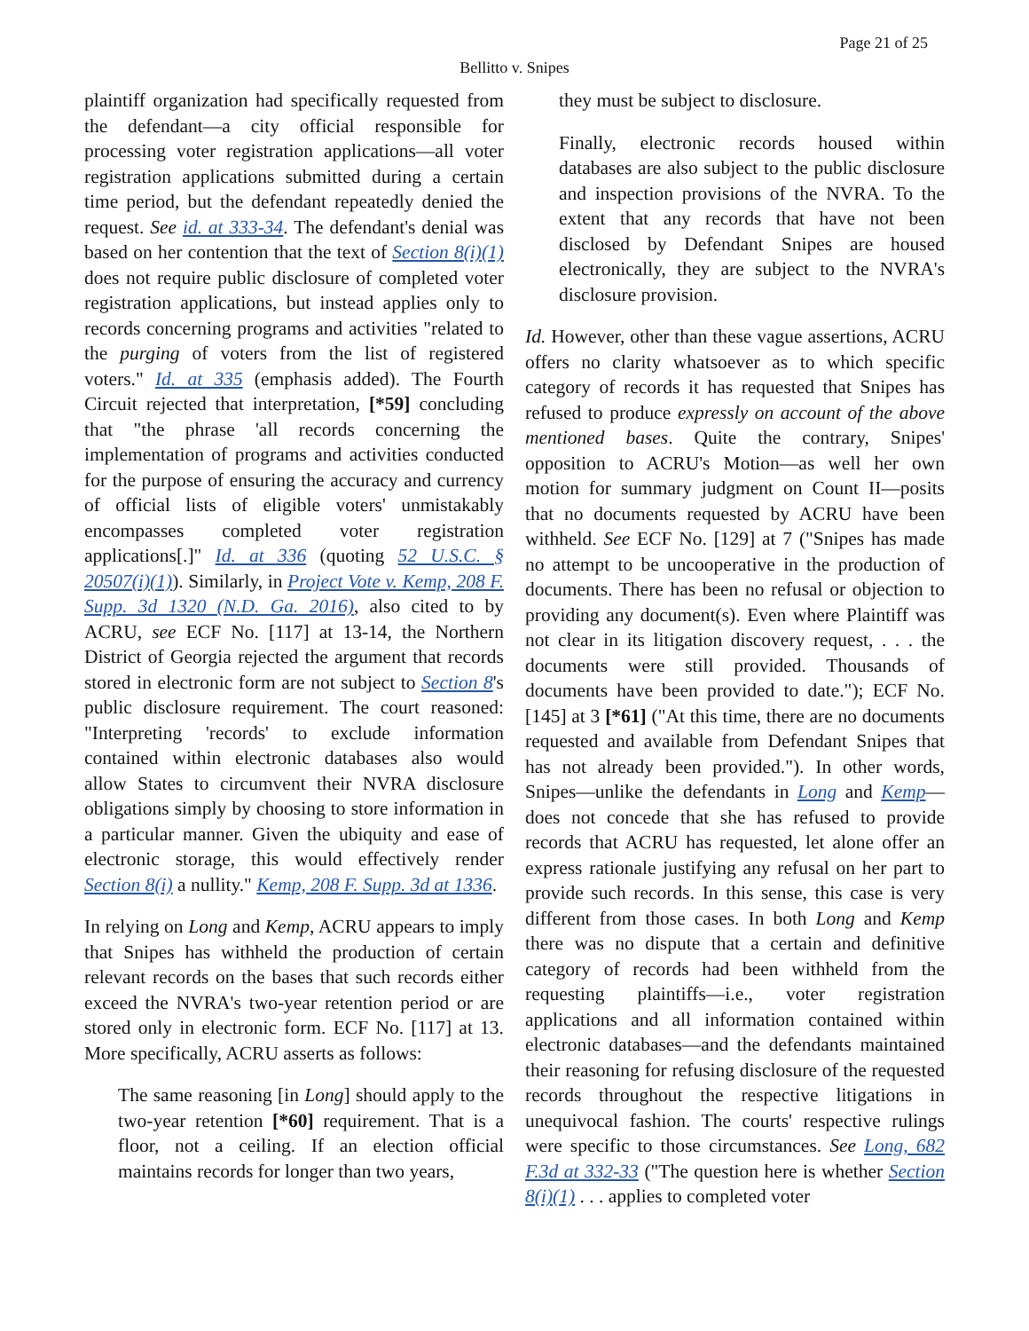Page 21 of 25
Bellitto v. Snipes
plaintiff organization had specifically requested from the defendant—a city official responsible for processing voter registration applications—all voter registration applications submitted during a certain time period, but the defendant repeatedly denied the request. See id. at 333-34. The defendant's denial was based on her contention that the text of Section 8(i)(1) does not require public disclosure of completed voter registration applications, but instead applies only to records concerning programs and activities "related to the purging of voters from the list of registered voters." Id. at 335 (emphasis added). The Fourth Circuit rejected that interpretation, [*59] concluding that "the phrase 'all records concerning the implementation of programs and activities conducted for the purpose of ensuring the accuracy and currency of official lists of eligible voters' unmistakably encompasses completed voter registration applications[.]" Id. at 336 (quoting 52 U.S.C. § 20507(i)(1)). Similarly, in Project Vote v. Kemp, 208 F. Supp. 3d 1320 (N.D. Ga. 2016), also cited to by ACRU, see ECF No. [117] at 13-14, the Northern District of Georgia rejected the argument that records stored in electronic form are not subject to Section 8's public disclosure requirement. The court reasoned: "Interpreting 'records' to exclude information contained within electronic databases also would allow States to circumvent their NVRA disclosure obligations simply by choosing to store information in a particular manner. Given the ubiquity and ease of electronic storage, this would effectively render Section 8(i) a nullity." Kemp, 208 F. Supp. 3d at 1336.
In relying on Long and Kemp, ACRU appears to imply that Snipes has withheld the production of certain relevant records on the bases that such records either exceed the NVRA's two-year retention period or are stored only in electronic form. ECF No. [117] at 13. More specifically, ACRU asserts as follows:
The same reasoning [in Long] should apply to the two-year retention [*60] requirement. That is a floor, not a ceiling. If an election official maintains records for longer than two years,
they must be subject to disclosure.
Finally, electronic records housed within databases are also subject to the public disclosure and inspection provisions of the NVRA. To the extent that any records that have not been disclosed by Defendant Snipes are housed electronically, they are subject to the NVRA's disclosure provision.
Id. However, other than these vague assertions, ACRU offers no clarity whatsoever as to which specific category of records it has requested that Snipes has refused to produce expressly on account of the above mentioned bases. Quite the contrary, Snipes' opposition to ACRU's Motion—as well her own motion for summary judgment on Count II—posits that no documents requested by ACRU have been withheld. See ECF No. [129] at 7 ("Snipes has made no attempt to be uncooperative in the production of documents. There has been no refusal or objection to providing any document(s). Even where Plaintiff was not clear in its litigation discovery request, . . . the documents were still provided. Thousands of documents have been provided to date."); ECF No. [145] at 3 [*61] ("At this time, there are no documents requested and available from Defendant Snipes that has not already been provided."). In other words, Snipes—unlike the defendants in Long and Kemp—does not concede that she has refused to provide records that ACRU has requested, let alone offer an express rationale justifying any refusal on her part to provide such records. In this sense, this case is very different from those cases. In both Long and Kemp there was no dispute that a certain and definitive category of records had been withheld from the requesting plaintiffs—i.e., voter registration applications and all information contained within electronic databases—and the defendants maintained their reasoning for refusing disclosure of the requested records throughout the respective litigations in unequivocal fashion. The courts' respective rulings were specific to those circumstances. See Long, 682 F.3d at 332-33 ("The question here is whether Section 8(i)(1) . . . applies to completed voter